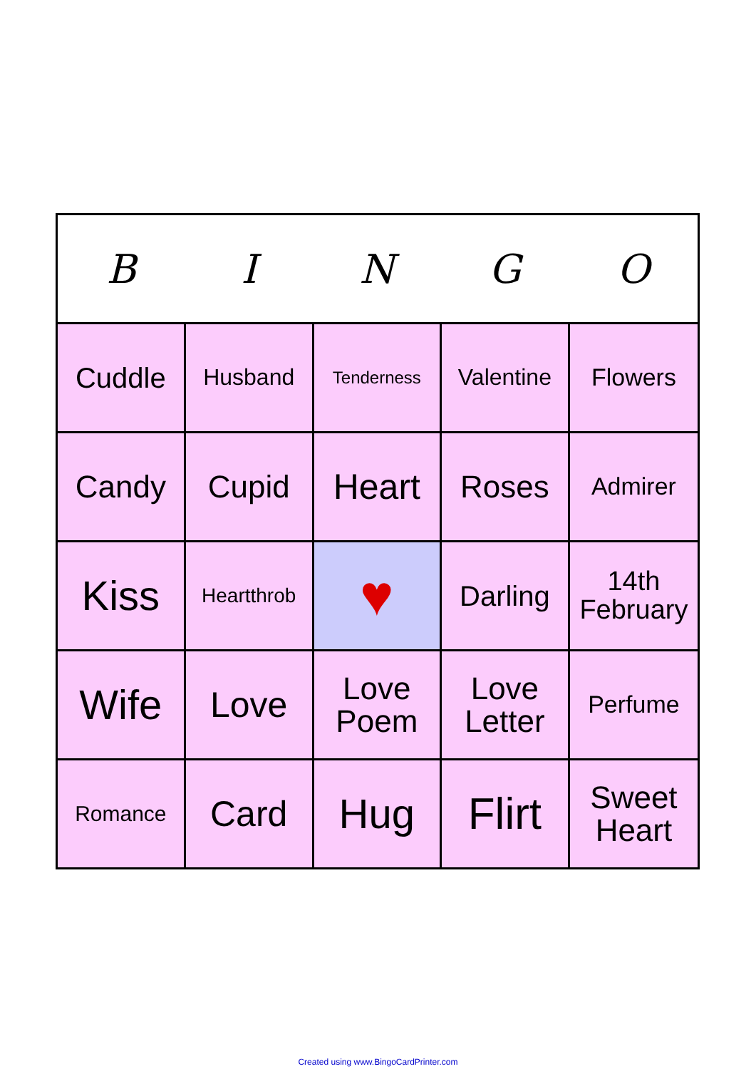| B | I | N | G | O |
| --- | --- | --- | --- | --- |
| Cuddle | Husband | Tenderness | Valentine | Flowers |
| Candy | Cupid | Heart | Roses | Admirer |
| Kiss | Heartthrob | ♥ | Darling | 14th February |
| Wife | Love | Love Poem | Love Letter | Perfume |
| Romance | Card | Hug | Flirt | Sweet Heart |
Created using www.BingoCardPrinter.com